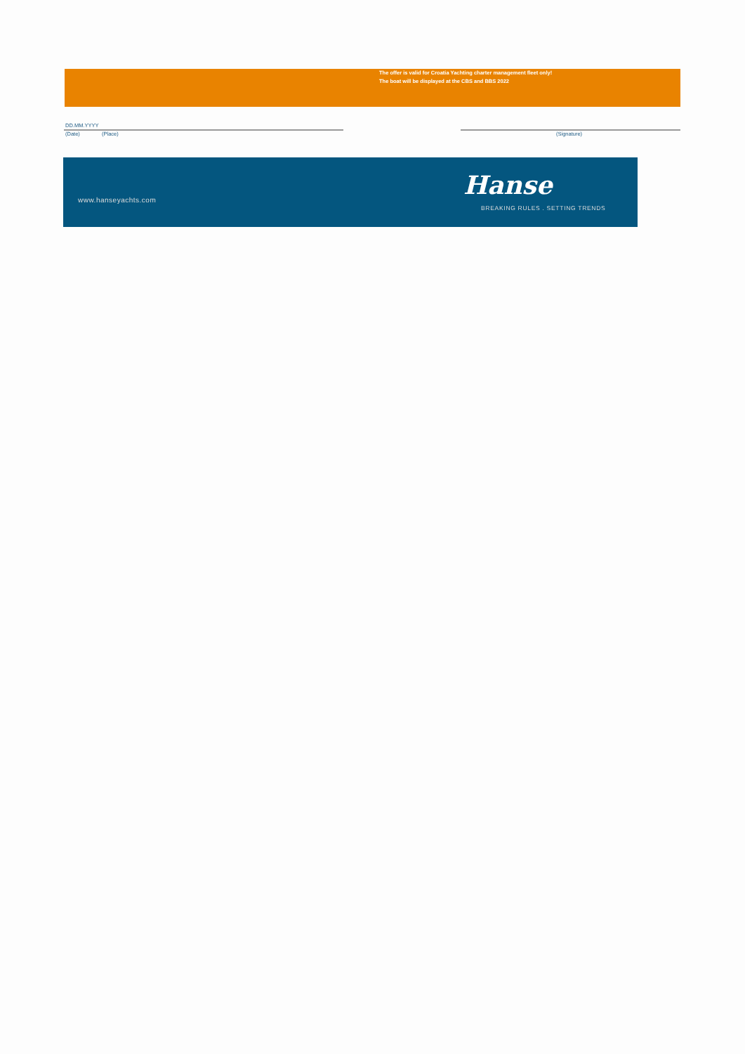The offer is valid for Croatia Yachting charter management fleet only!
The boat will be displayed at the CBS and BBS 2022
DD.MM.YYYY
(Date) (Place) (Signature)
www.hanseyachts.com Hanse
BREAKING RULES . SETTING TRENDS